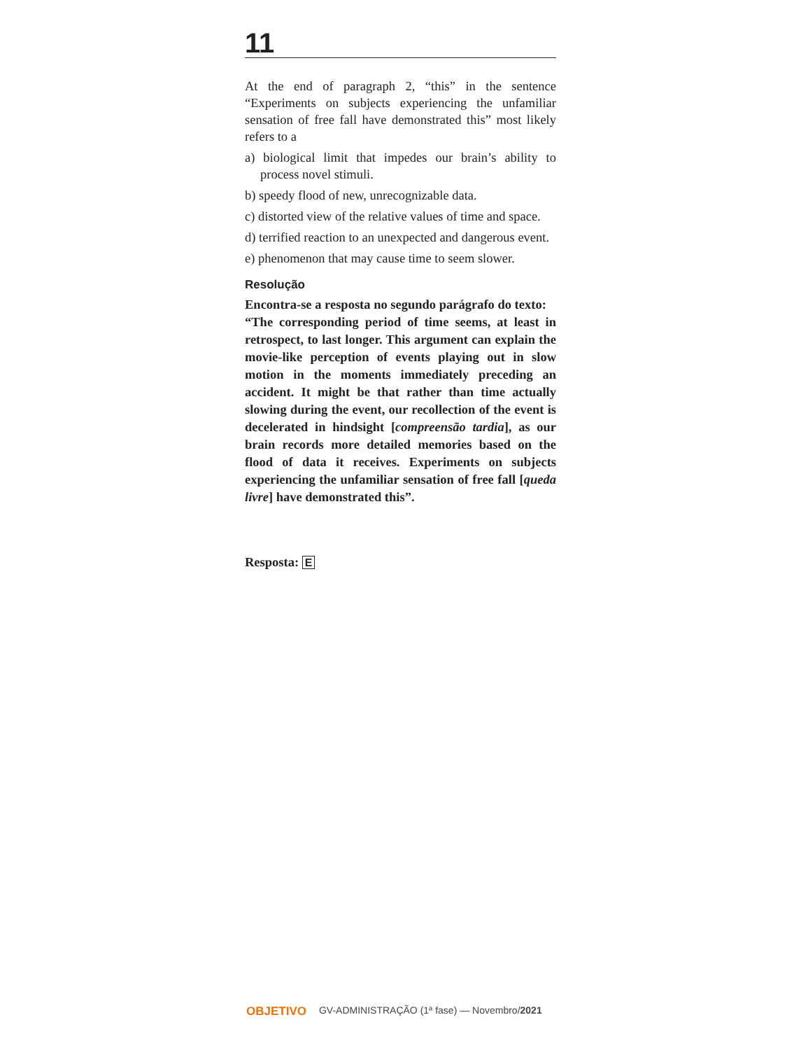11
At the end of paragraph 2, “this” in the sentence “Experiments on subjects experiencing the unfamiliar sensation of free fall have demonstrated this” most likely refers to a
a) biological limit that impedes our brain’s ability to process novel stimuli.
b) speedy flood of new, unrecognizable data.
c) distorted view of the relative values of time and space.
d) terrified reaction to an unexpected and dangerous event.
e) phenomenon that may cause time to seem slower.
Resolução
Encontra-se a resposta no segundo parágrafo do texto:
“The corresponding period of time seems, at least in retrospect, to last longer. This argument can explain the movie-like perception of events playing out in slow motion in the moments immediately preceding an accident. It might be that rather than time actually slowing during the event, our recollection of the event is decelerated in hindsight [compreensão tardia], as our brain records more detailed memories based on the flood of data it receives. Experiments on subjects experiencing the unfamiliar sensation of free fall [queda livre] have demonstrated this”.
Resposta: E
OBJETIVO GV-ADMINISTRAÇÃO (1ª fase) — Novembro/2021